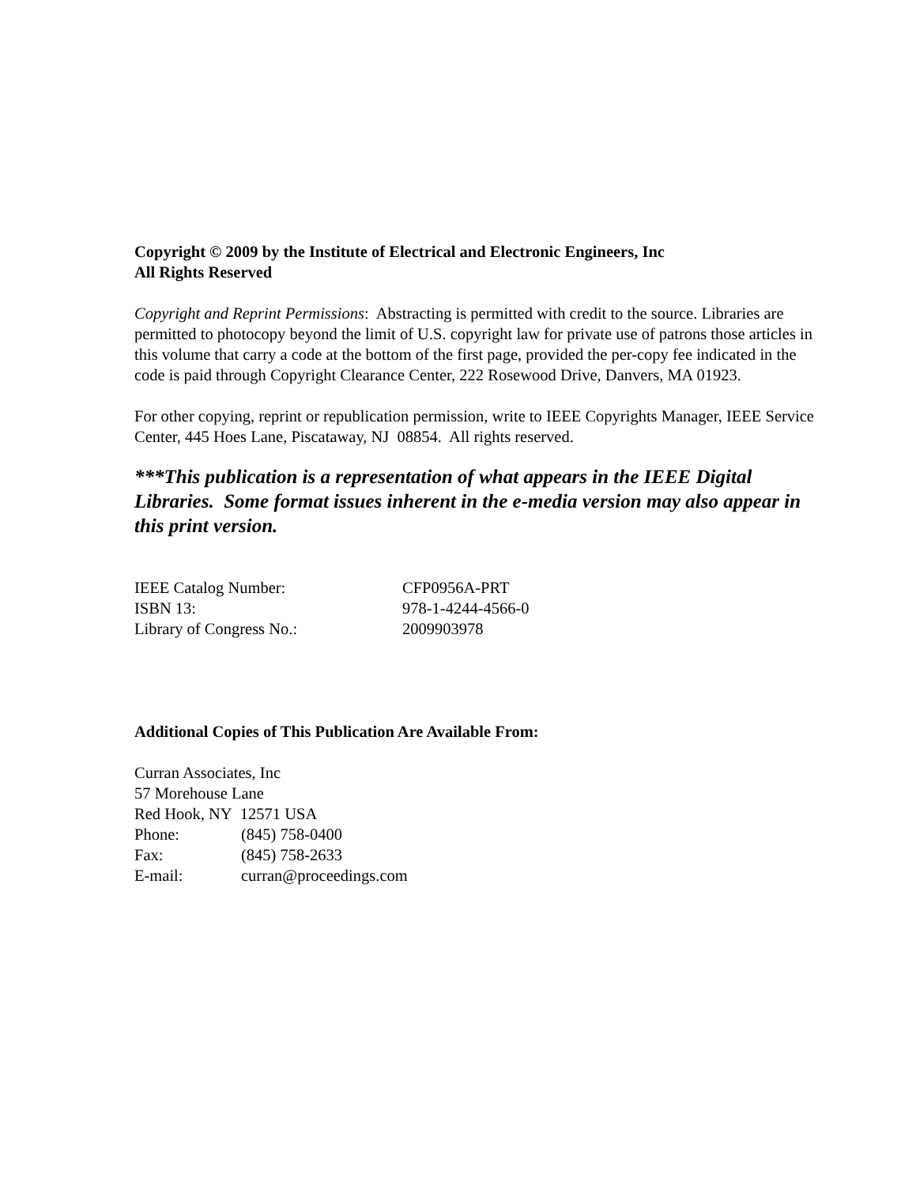Copyright © 2009 by the Institute of Electrical and Electronic Engineers, Inc
All Rights Reserved
Copyright and Reprint Permissions: Abstracting is permitted with credit to the source. Libraries are permitted to photocopy beyond the limit of U.S. copyright law for private use of patrons those articles in this volume that carry a code at the bottom of the first page, provided the per-copy fee indicated in the code is paid through Copyright Clearance Center, 222 Rosewood Drive, Danvers, MA 01923.
For other copying, reprint or republication permission, write to IEEE Copyrights Manager, IEEE Service Center, 445 Hoes Lane, Piscataway, NJ 08854. All rights reserved.
***This publication is a representation of what appears in the IEEE Digital Libraries. Some format issues inherent in the e-media version may also appear in this print version.
| IEEE Catalog Number: | CFP0956A-PRT |
| ISBN 13: | 978-1-4244-4566-0 |
| Library of Congress No.: | 2009903978 |
Additional Copies of This Publication Are Available From:
Curran Associates, Inc
57 Morehouse Lane
Red Hook, NY 12571 USA
| Phone: | (845) 758-0400 |
| Fax: | (845) 758-2633 |
| E-mail: | curran@proceedings.com |